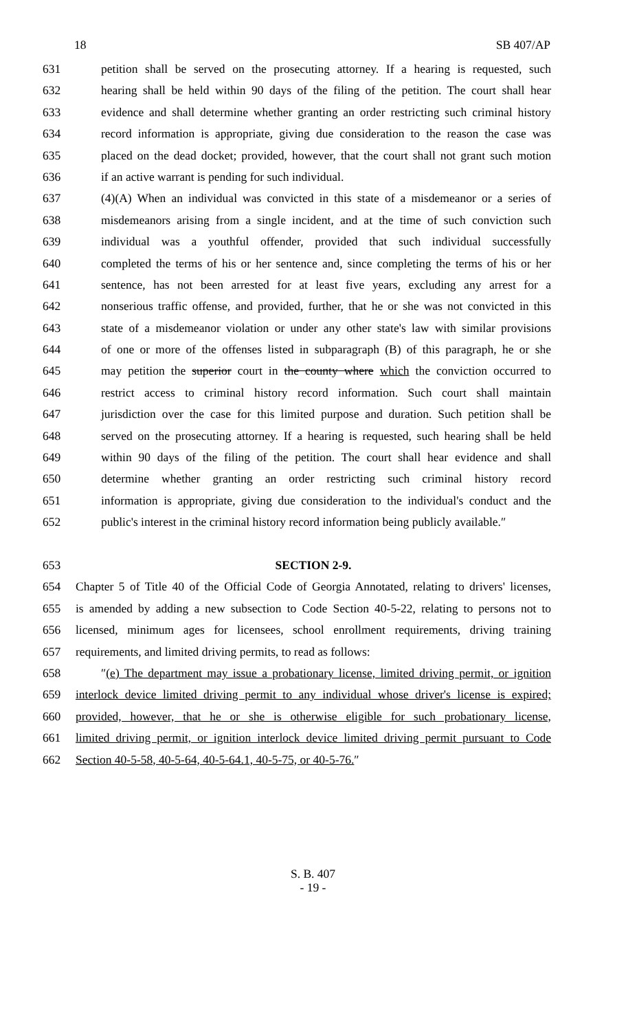18 SB 407/AP
631 petition shall be served on the prosecuting attorney. If a hearing is requested, such
632 hearing shall be held within 90 days of the filing of the petition. The court shall hear
633 evidence and shall determine whether granting an order restricting such criminal history
634 record information is appropriate, giving due consideration to the reason the case was
635 placed on the dead docket; provided, however, that the court shall not grant such motion
636 if an active warrant is pending for such individual.
637 (4)(A) When an individual was convicted in this state of a misdemeanor or a series of
638 misdemeanors arising from a single incident, and at the time of such conviction such
639 individual was a youthful offender, provided that such individual successfully
640 completed the terms of his or her sentence and, since completing the terms of his or her
641 sentence, has not been arrested for at least five years, excluding any arrest for a
642 nonserious traffic offense, and provided, further, that he or she was not convicted in this
643 state of a misdemeanor violation or under any other state's law with similar provisions
644 of one or more of the offenses listed in subparagraph (B) of this paragraph, he or she
645 may petition the superior court in the county where which the conviction occurred to
646 restrict access to criminal history record information. Such court shall maintain
647 jurisdiction over the case for this limited purpose and duration. Such petition shall be
648 served on the prosecuting attorney. If a hearing is requested, such hearing shall be held
649 within 90 days of the filing of the petition. The court shall hear evidence and shall
650 determine whether granting an order restricting such criminal history record
651 information is appropriate, giving due consideration to the individual's conduct and the
652 public's interest in the criminal history record information being publicly available.″
653 SECTION 2-9.
654 Chapter 5 of Title 40 of the Official Code of Georgia Annotated, relating to drivers' licenses,
655 is amended by adding a new subsection to Code Section 40-5-22, relating to persons not to
656 licensed, minimum ages for licensees, school enrollment requirements, driving training
657 requirements, and limited driving permits, to read as follows:
658 ″(e) The department may issue a probationary license, limited driving permit, or ignition
659 interlock device limited driving permit to any individual whose driver's license is expired;
660 provided, however, that he or she is otherwise eligible for such probationary license,
661 limited driving permit, or ignition interlock device limited driving permit pursuant to Code
662 Section 40-5-58, 40-5-64, 40-5-64.1, 40-5-75, or 40-5-76.″
S. B. 407
- 19 -